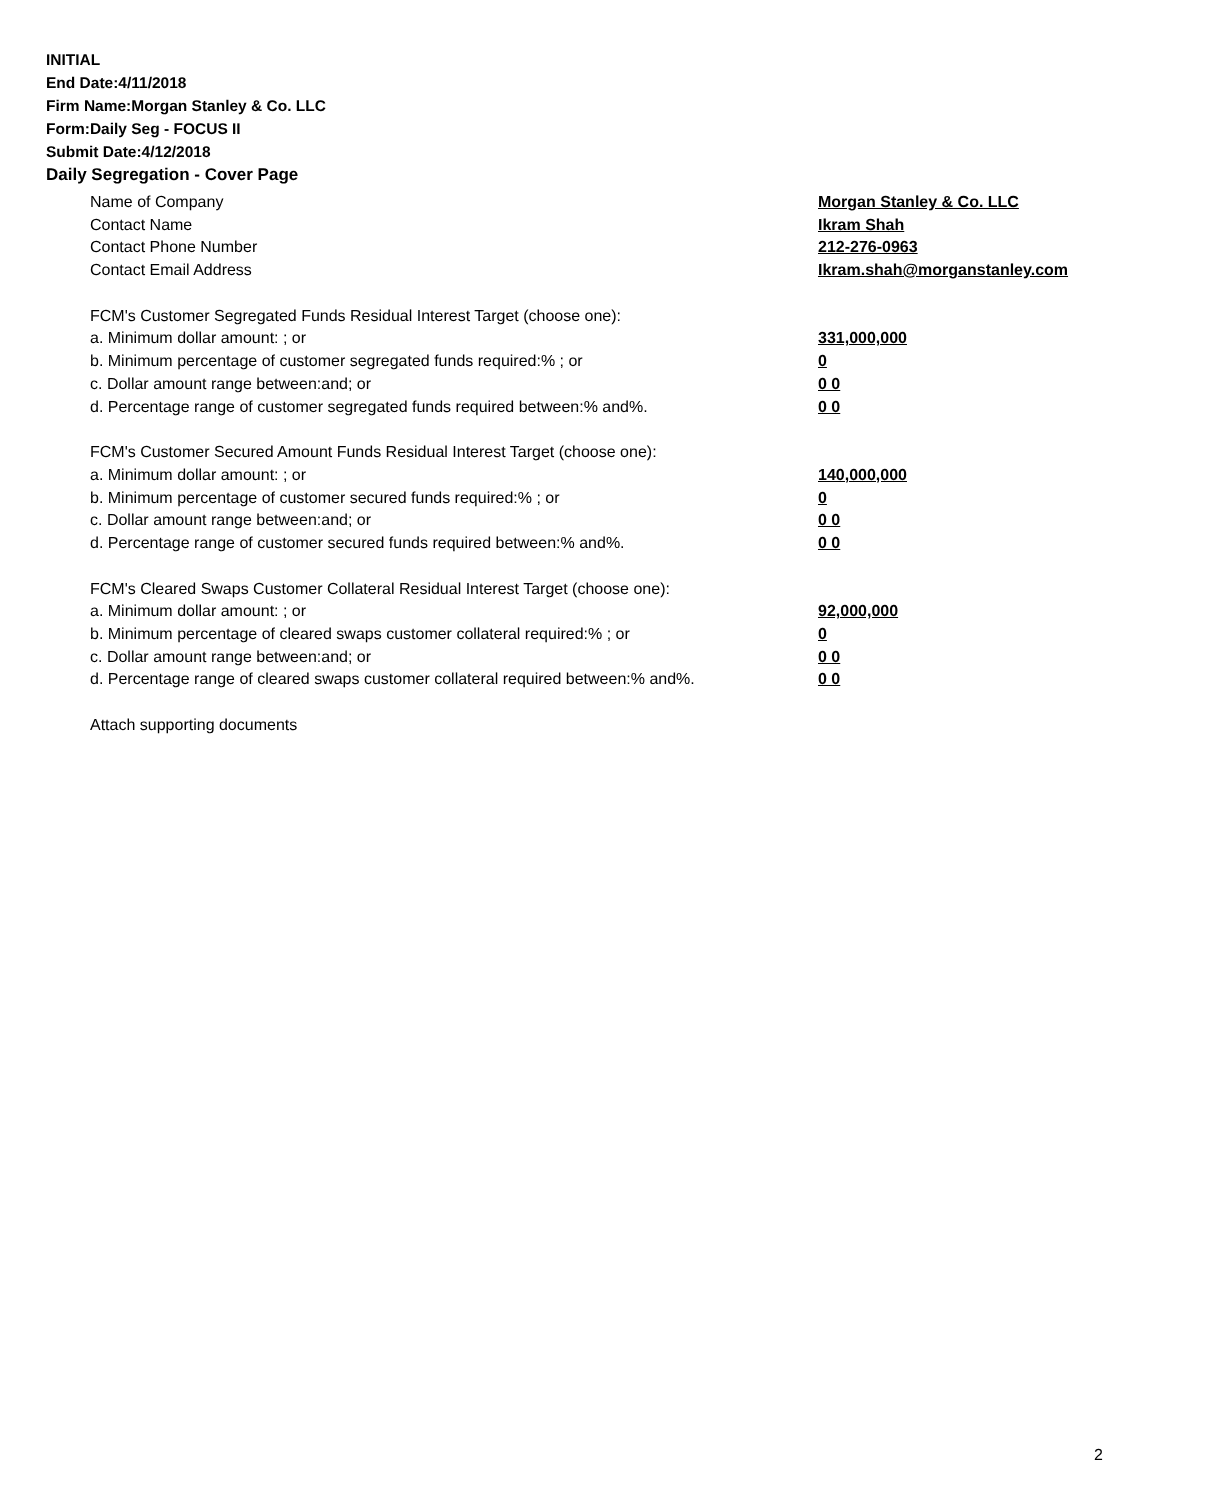INITIAL
End Date:4/11/2018
Firm Name:Morgan Stanley & Co. LLC
Form:Daily Seg - FOCUS II
Submit Date:4/12/2018
Daily Segregation - Cover Page
| Name of Company | Morgan Stanley & Co. LLC |
| Contact Name | Ikram Shah |
| Contact Phone Number | 212-276-0963 |
| Contact Email Address | Ikram.shah@morganstanley.com |
| FCM's Customer Segregated Funds Residual Interest Target (choose one): | |
| a. Minimum dollar amount: ; or | 331,000,000 |
| b. Minimum percentage of customer segregated funds required:% ; or | 0 |
| c. Dollar amount range between:and; or | 0 0 |
| d. Percentage range of customer segregated funds required between:% and%. | 0 0 |
| FCM's Customer Secured Amount Funds Residual Interest Target (choose one): | |
| a. Minimum dollar amount: ; or | 140,000,000 |
| b. Minimum percentage of customer secured funds required:% ; or | 0 |
| c. Dollar amount range between:and; or | 0 0 |
| d. Percentage range of customer secured funds required between:% and%. | 0 0 |
| FCM's Cleared Swaps Customer Collateral Residual Interest Target (choose one): | |
| a. Minimum dollar amount: ; or | 92,000,000 |
| b. Minimum percentage of cleared swaps customer collateral required:% ; or | 0 |
| c. Dollar amount range between:and; or | 0 0 |
| d. Percentage range of cleared swaps customer collateral required between:% and%. | 0 0 |
| Attach supporting documents | |
2